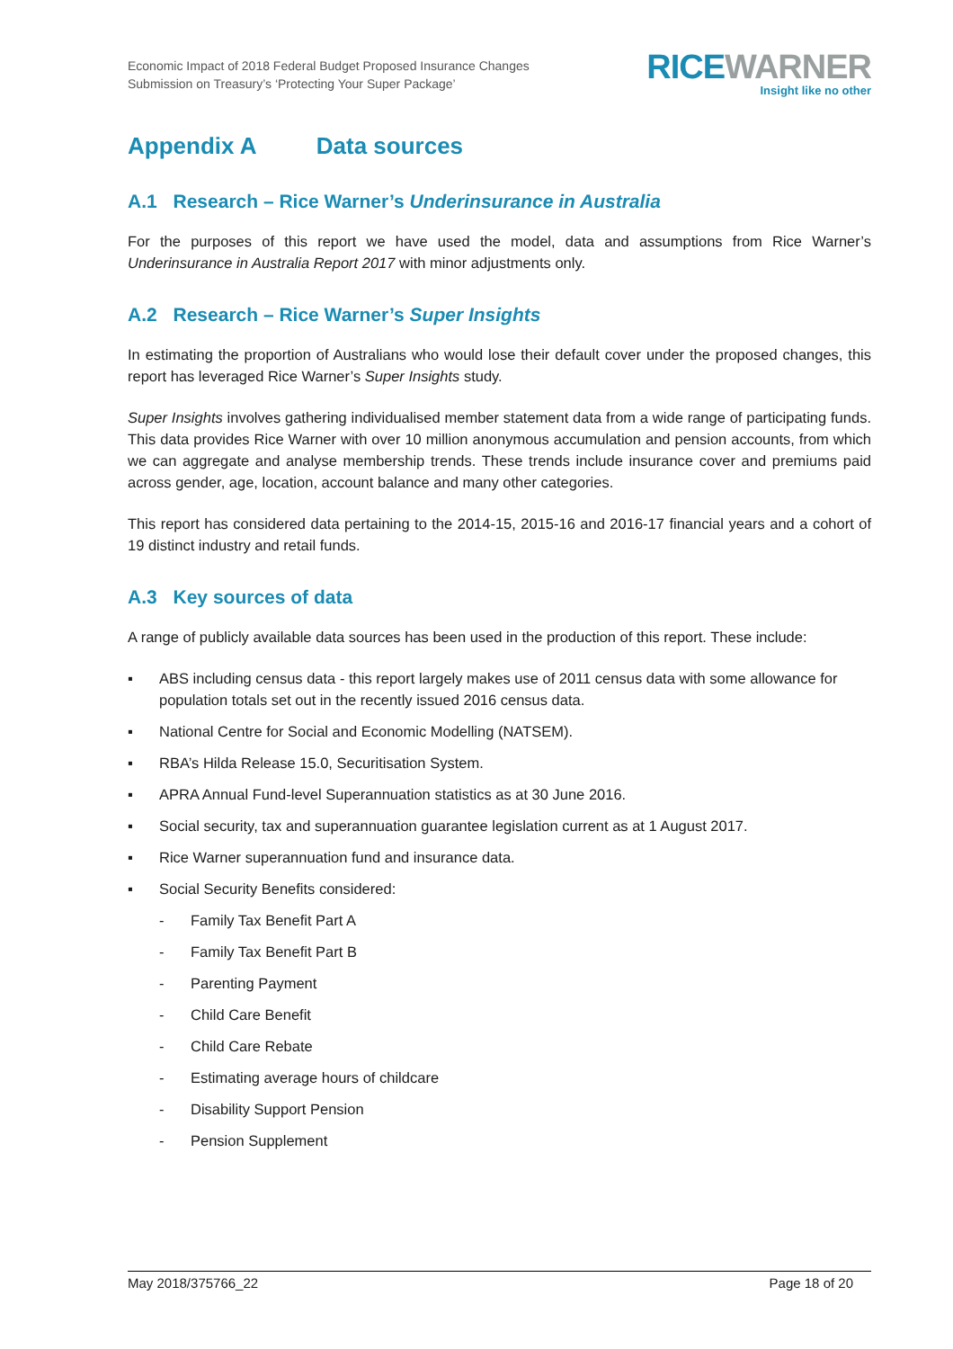Economic Impact of 2018 Federal Budget Proposed Insurance Changes
Submission on Treasury’s ‘Protecting Your Super Package’
RICE WARNER
Insight like no other
Appendix A Data sources
A.1 Research – Rice Warner’s Underinsurance in Australia
For the purposes of this report we have used the model, data and assumptions from Rice Warner’s Underinsurance in Australia Report 2017 with minor adjustments only.
A.2 Research – Rice Warner’s Super Insights
In estimating the proportion of Australians who would lose their default cover under the proposed changes, this report has leveraged Rice Warner’s Super Insights study.
Super Insights involves gathering individualised member statement data from a wide range of participating funds. This data provides Rice Warner with over 10 million anonymous accumulation and pension accounts, from which we can aggregate and analyse membership trends. These trends include insurance cover and premiums paid across gender, age, location, account balance and many other categories.
This report has considered data pertaining to the 2014-15, 2015-16 and 2016-17 financial years and a cohort of 19 distinct industry and retail funds.
A.3 Key sources of data
A range of publicly available data sources has been used in the production of this report. These include:
▪ ABS including census data - this report largely makes use of 2011 census data with some allowance for population totals set out in the recently issued 2016 census data.
▪ National Centre for Social and Economic Modelling (NATSEM).
▪ RBA’s Hilda Release 15.0, Securitisation System.
▪ APRA Annual Fund-level Superannuation statistics as at 30 June 2016.
▪ Social security, tax and superannuation guarantee legislation current as at 1 August 2017.
▪ Rice Warner superannuation fund and insurance data.
▪ Social Security Benefits considered:
- Family Tax Benefit Part A
- Family Tax Benefit Part B
- Parenting Payment
- Child Care Benefit
- Child Care Rebate
- Estimating average hours of childcare
- Disability Support Pension
- Pension Supplement
May 2018/375766_22 Page 18 of 20